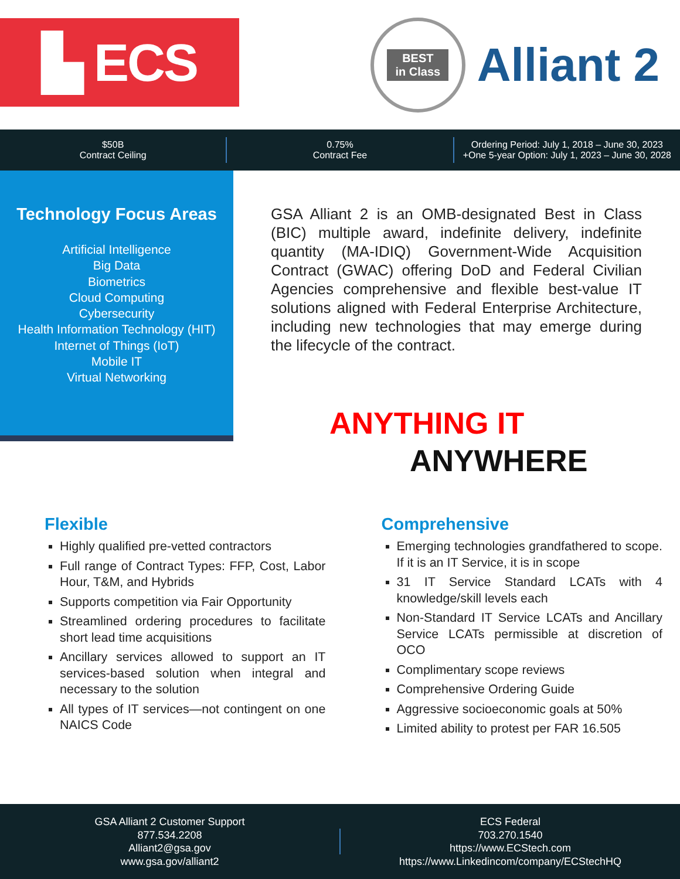▙ ECS
BEST
in Class
Alliant 2
$50B
Contract Ceiling
0.75%
Contract Fee
Ordering Period: July 1, 2018 – June 30, 2023
+One 5-year Option: July 1, 2023 – June 30, 2028
Technology Focus Areas
Artificial Intelligence
Big Data
Biometrics
Cloud Computing
Cybersecurity
Health Information Technology (HIT)
Internet of Things (IoT)
Mobile IT
Virtual Networking
GSA Alliant 2 is an OMB-designated Best in Class (BIC) multiple award, indefinite delivery, indefinite quantity (MA-IDIQ) Government-Wide Acquisition Contract (GWAC) offering DoD and Federal Civilian Agencies comprehensive and flexible best-value IT solutions aligned with Federal Enterprise Architecture, including new technologies that may emerge during the lifecycle of the contract.
ANYTHING IT
ANYWHERE
Flexible
Highly qualified pre-vetted contractors
Full range of Contract Types: FFP, Cost, Labor Hour, T&M, and Hybrids
Supports competition via Fair Opportunity
Streamlined ordering procedures to facilitate short lead time acquisitions
Ancillary services allowed to support an IT services-based solution when integral and necessary to the solution
All types of IT services—not contingent on one NAICS Code
Comprehensive
Emerging technologies grandfathered to scope. If it is an IT Service, it is in scope
31 IT Service Standard LCATs with 4 knowledge/skill levels each
Non-Standard IT Service LCATs and Ancillary Service LCATs permissible at discretion of OCO
Complimentary scope reviews
Comprehensive Ordering Guide
Aggressive socioeconomic goals at 50%
Limited ability to protest per FAR 16.505
GSA Alliant 2 Customer Support
877.534.2208
Alliant2@gsa.gov
www.gsa.gov/alliant2
ECS Federal
703.270.1540
https://www.ECStech.com
https://www.Linkedincom/company/ECStechHQ